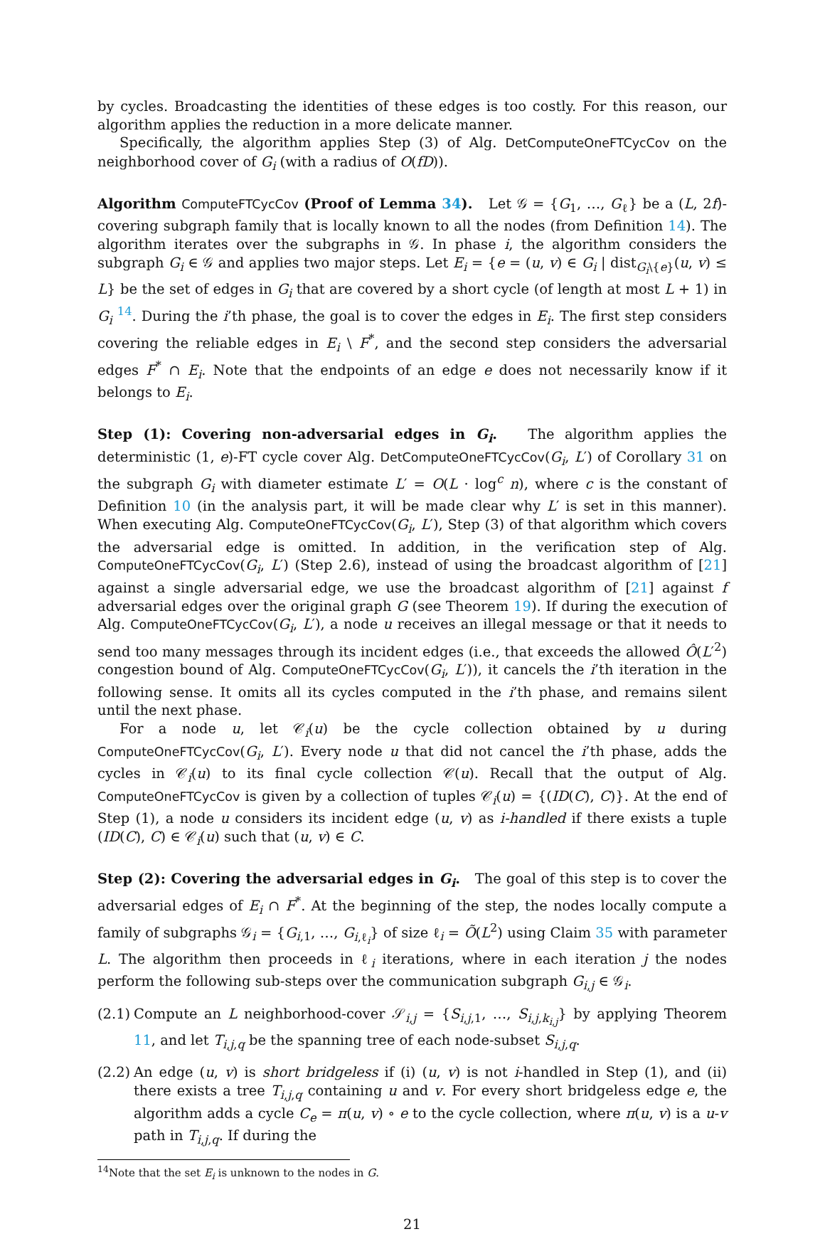by cycles. Broadcasting the identities of these edges is too costly. For this reason, our algorithm applies the reduction in a more delicate manner.
Specifically, the algorithm applies Step (3) of Alg. DetComputeOneFTCycCov on the neighborhood cover of G<sub>i</sub> (with a radius of O(fD)).
Algorithm ComputeFTCycCov (Proof of Lemma 34). Let 𝒢 = {G<sub>1</sub>, …, G<sub>ℓ</sub>} be a (L, 2f)-covering subgraph family that is locally known to all the nodes (from Definition 14). The algorithm iterates over the subgraphs in 𝒢. In phase i, the algorithm considers the subgraph G<sub>i</sub> ∈ 𝒢 and applies two major steps. Let E<sub>i</sub> = {e = (u, v) ∈ G<sub>i</sub> | dist<sub>G<sub>i</sub>\{e}</sub>(u, v) ≤ L} be the set of edges in G<sub>i</sub> that are covered by a short cycle (of length at most L + 1) in G<sub>i</sub> <sup>14</sup>. During the i’th phase, the goal is to cover the edges in E<sub>i</sub>. The first step considers covering the reliable edges in E<sub>i</sub> \ F<sup>*</sup>, and the second step considers the adversarial edges F<sup>*</sup> ∩ E<sub>i</sub>. Note that the endpoints of an edge e does not necessarily know if it belongs to E<sub>i</sub>.
Step (1): Covering non-adversarial edges in G<sub>i</sub>. The algorithm applies the deterministic (1, e)-FT cycle cover Alg. DetComputeOneFTCycCov(G<sub>i</sub>, L′) of Corollary 31 on the subgraph G<sub>i</sub> with diameter estimate L′ = O(L · log<sup>c</sup> n), where c is the constant of Definition 10 (in the analysis part, it will be made clear why L′ is set in this manner). When executing Alg. ComputeOneFTCycCov(G<sub>i</sub>, L′), Step (3) of that algorithm which covers the adversarial edge is omitted. In addition, in the verification step of Alg. ComputeOneFTCycCov(G<sub>i</sub>, L′) (Step 2.6), instead of using the broadcast algorithm of [21] against a single adversarial edge, we use the broadcast algorithm of [21] against f adversarial edges over the original graph G (see Theorem 19). If during the execution of Alg. ComputeOneFTCycCov(G<sub>i</sub>, L′), a node u receives an illegal message or that it needs to send too many messages through its incident edges (i.e., that exceeds the allowed Ô(L′<sup>2</sup>) congestion bound of Alg. ComputeOneFTCycCov(G<sub>i</sub>, L′)), it cancels the i’th iteration in the following sense. It omits all its cycles computed in the i’th phase, and remains silent until the next phase.
For a node u, let 𝒞<sub>i</sub>(u) be the cycle collection obtained by u during ComputeOneFTCycCov(G<sub>i</sub>, L′). Every node u that did not cancel the i’th phase, adds the cycles in 𝒞<sub>i</sub>(u) to its final cycle collection 𝒞(u). Recall that the output of Alg. ComputeOneFTCycCov is given by a collection of tuples 𝒞<sub>i</sub>(u) = {(ID(C), C)}. At the end of Step (1), a node u considers its incident edge (u, v) as i-handled if there exists a tuple (ID(C), C) ∈ 𝒞<sub>i</sub>(u) such that (u, v) ∈ C.
Step (2): Covering the adversarial edges in G<sub>i</sub>. The goal of this step is to cover the adversarial edges of E<sub>i</sub> ∩ F<sup>*</sup>. At the beginning of the step, the nodes locally compute a family of subgraphs 𝒢<sub>i</sub> = {G<sub>i,1</sub>, …, G<sub>i,ℓ<sub>i</sub></sub>} of size ℓ<sub>i</sub> = Õ(L<sup>2</sup>) using Claim 35 with parameter L. The algorithm then proceeds in ℓ<sub>i</sub> iterations, where in each iteration j the nodes perform the following sub-steps over the communication subgraph G<sub>i,j</sub> ∈ 𝒢<sub>i</sub>.
(2.1)
Compute an L neighborhood-cover 𝒮<sub>i,j</sub> = {S<sub>i,j,1</sub>, …, S<sub>i,j,k<sub>i,j</sub></sub>} by applying Theorem 11, and let T<sub>i,j,q</sub> be the spanning tree of each node-subset S<sub>i,j,q</sub>.
(2.2)
An edge (u, v) is short bridgeless if (i) (u, v) is not i-handled in Step (1), and (ii) there exists a tree T<sub>i,j,q</sub> containing u and v. For every short bridgeless edge e, the algorithm adds a cycle C<sub>e</sub> = π(u, v) ∘ e to the cycle collection, where π(u, v) is a u-v path in T<sub>i,j,q</sub>. If during the
<sup>14</sup> Note that the set E<sub>i</sub> is unknown to the nodes in G.
21